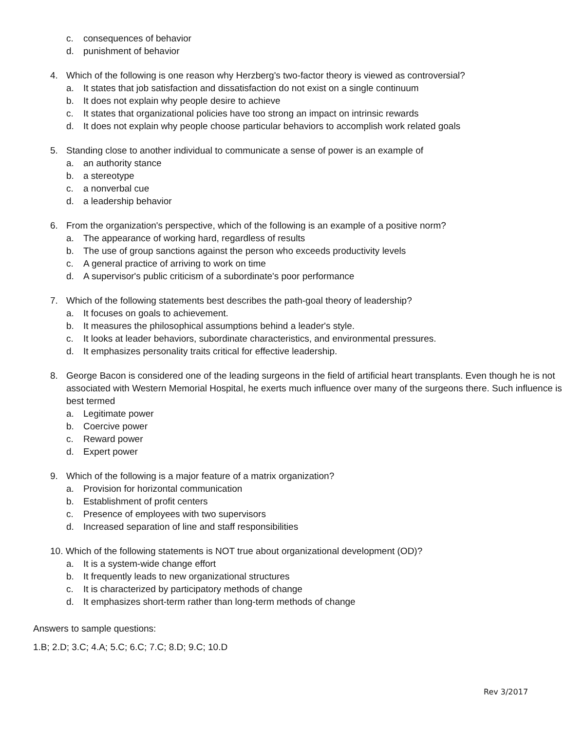c. consequences of behavior
d. punishment of behavior
4. Which of the following is one reason why Herzberg's two-factor theory is viewed as controversial?
a. It states that job satisfaction and dissatisfaction do not exist on a single continuum
b. It does not explain why people desire to achieve
c. It states that organizational policies have too strong an impact on intrinsic rewards
d. It does not explain why people choose particular behaviors to accomplish work related goals
5. Standing close to another individual to communicate a sense of power is an example of
a. an authority stance
b. a stereotype
c. a nonverbal cue
d. a leadership behavior
6. From the organization's perspective, which of the following is an example of a positive norm?
a. The appearance of working hard, regardless of results
b. The use of group sanctions against the person who exceeds productivity levels
c. A general practice of arriving to work on time
d. A supervisor's public criticism of a subordinate's poor performance
7. Which of the following statements best describes the path-goal theory of leadership?
a. It focuses on goals to achievement.
b. It measures the philosophical assumptions behind a leader's style.
c. It looks at leader behaviors, subordinate characteristics, and environmental pressures.
d. It emphasizes personality traits critical for effective leadership.
8. George Bacon is considered one of the leading surgeons in the field of artificial heart transplants. Even though he is not associated with Western Memorial Hospital, he exerts much influence over many of the surgeons there. Such influence is best termed
a. Legitimate power
b. Coercive power
c. Reward power
d. Expert power
9. Which of the following is a major feature of a matrix organization?
a. Provision for horizontal communication
b. Establishment of profit centers
c. Presence of employees with two supervisors
d. Increased separation of line and staff responsibilities
10. Which of the following statements is NOT true about organizational development (OD)?
a. It is a system-wide change effort
b. It frequently leads to new organizational structures
c. It is characterized by participatory methods of change
d. It emphasizes short-term rather than long-term methods of change
Answers to sample questions:
1.B; 2.D; 3.C; 4.A; 5.C; 6.C; 7.C; 8.D; 9.C; 10.D
Rev 3/2017